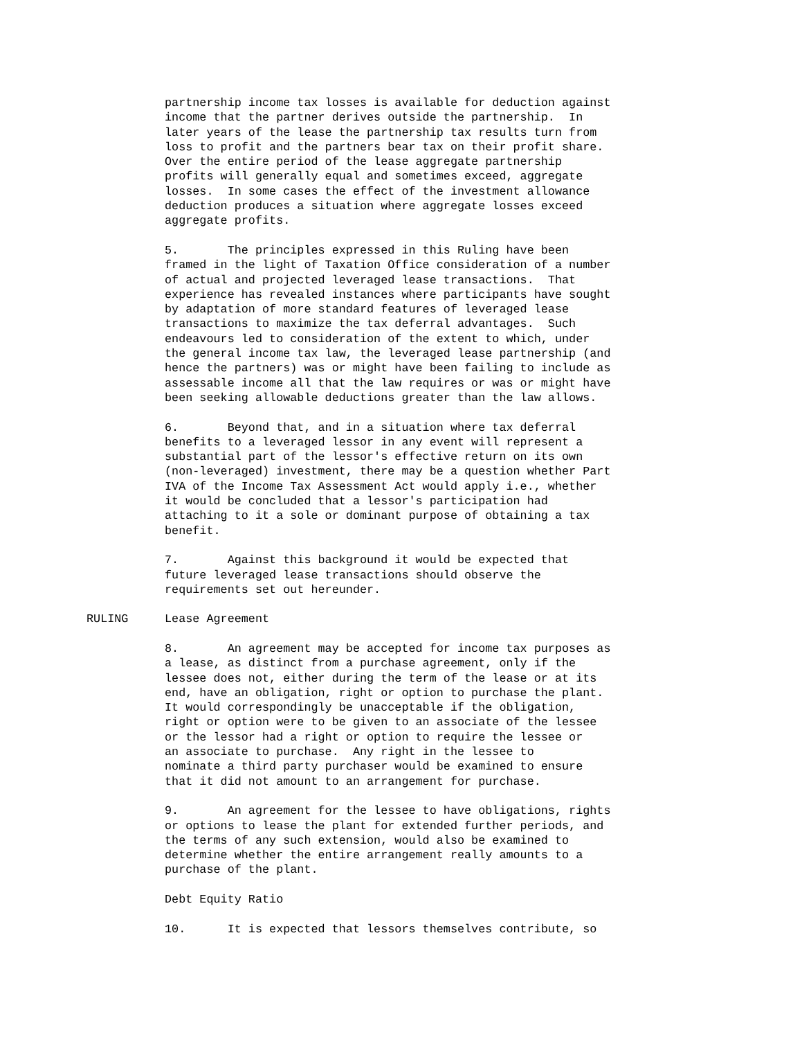partnership income tax losses is available for deduction against income that the partner derives outside the partnership. In later years of the lease the partnership tax results turn from loss to profit and the partners bear tax on their profit share. Over the entire period of the lease aggregate partnership profits will generally equal and sometimes exceed, aggregate losses. In some cases the effect of the investment allowance deduction produces a situation where aggregate losses exceed aggregate profits.
5. The principles expressed in this Ruling have been framed in the light of Taxation Office consideration of a number of actual and projected leveraged lease transactions. That experience has revealed instances where participants have sought by adaptation of more standard features of leveraged lease transactions to maximize the tax deferral advantages. Such endeavours led to consideration of the extent to which, under the general income tax law, the leveraged lease partnership (and hence the partners) was or might have been failing to include as assessable income all that the law requires or was or might have been seeking allowable deductions greater than the law allows.
6. Beyond that, and in a situation where tax deferral benefits to a leveraged lessor in any event will represent a substantial part of the lessor's effective return on its own (non-leveraged) investment, there may be a question whether Part IVA of the Income Tax Assessment Act would apply i.e., whether it would be concluded that a lessor's participation had attaching to it a sole or dominant purpose of obtaining a tax benefit.
7. Against this background it would be expected that future leveraged lease transactions should observe the requirements set out hereunder.
RULING
Lease Agreement
8. An agreement may be accepted for income tax purposes as a lease, as distinct from a purchase agreement, only if the lessee does not, either during the term of the lease or at its end, have an obligation, right or option to purchase the plant. It would correspondingly be unacceptable if the obligation, right or option were to be given to an associate of the lessee or the lessor had a right or option to require the lessee or an associate to purchase. Any right in the lessee to nominate a third party purchaser would be examined to ensure that it did not amount to an arrangement for purchase.
9. An agreement for the lessee to have obligations, rights or options to lease the plant for extended further periods, and the terms of any such extension, would also be examined to determine whether the entire arrangement really amounts to a purchase of the plant.
Debt Equity Ratio
10. It is expected that lessors themselves contribute, so